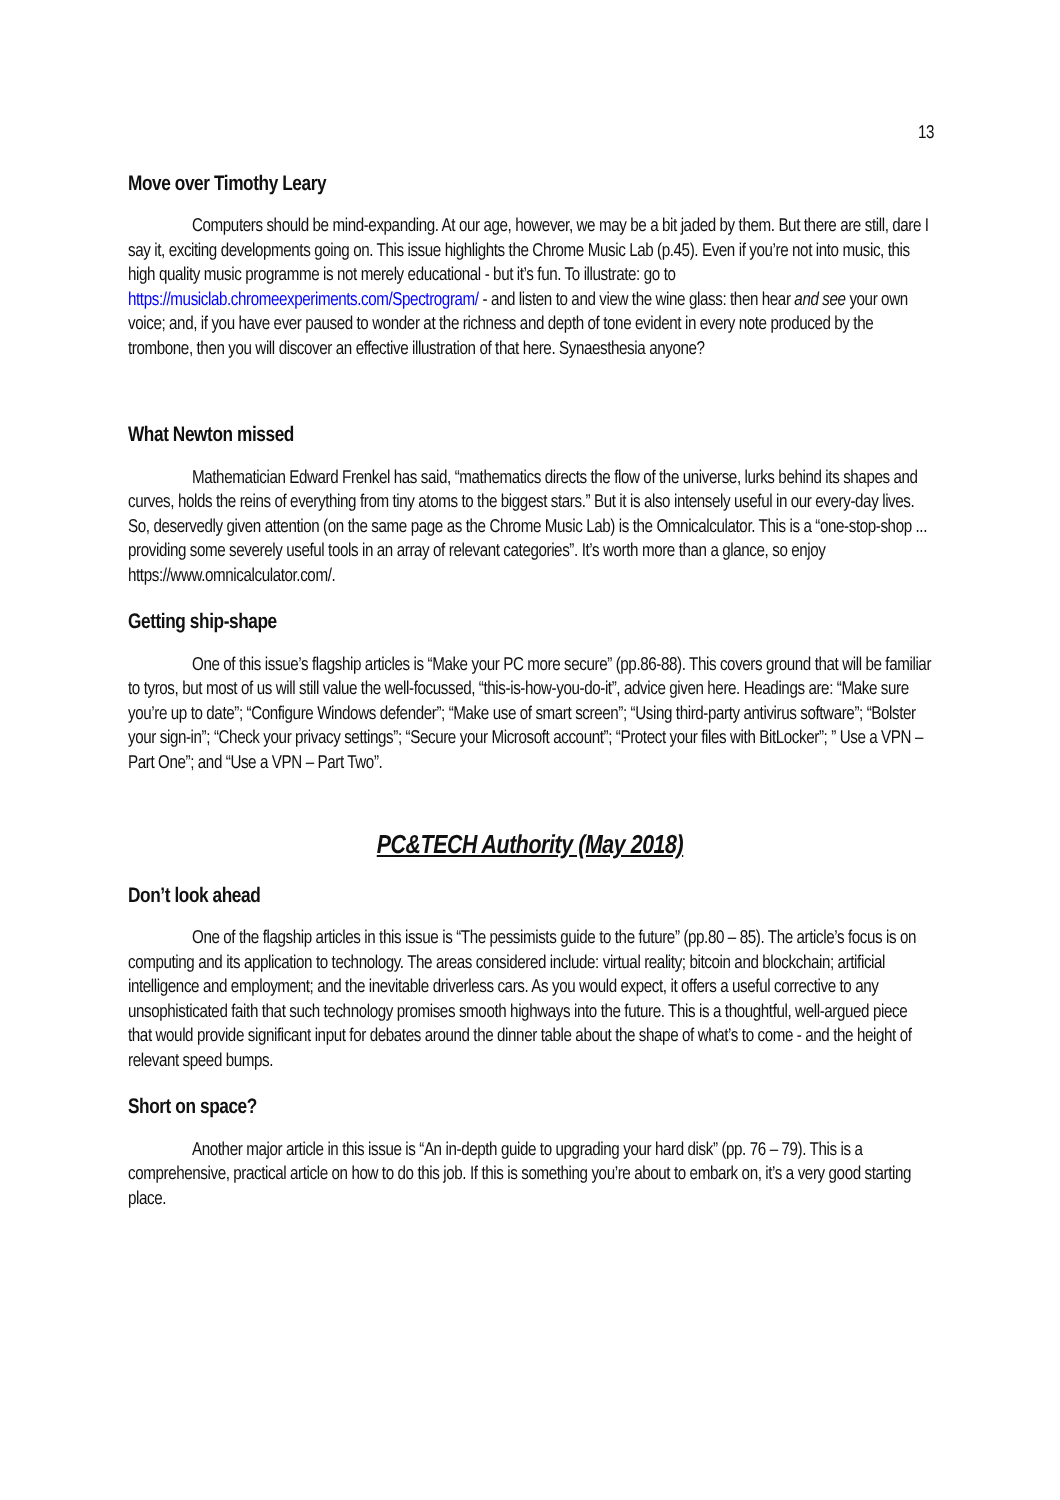13
Move over Timothy Leary
Computers should be mind-expanding. At our age, however, we may be a bit jaded by them. But there are still, dare I say it, exciting developments going on. This issue highlights the Chrome Music Lab (p.45). Even if you’re not into music, this high quality music programme is not merely educational - but it’s fun. To illustrate: go to https://musiclab.chromeexperiments.com/Spectrogram/ - and listen to and view the wine glass: then hear and see your own voice; and, if you have ever paused to wonder at the richness and depth of tone evident in every note produced by the trombone, then you will discover an effective illustration of that here. Synaesthesia anyone?
What Newton missed
Mathematician Edward Frenkel has said, “mathematics directs the flow of the universe, lurks behind its shapes and curves, holds the reins of everything from tiny atoms to the biggest stars.” But it is also intensely useful in our every-day lives. So, deservedly given attention (on the same page as the Chrome Music Lab) is the Omnicalculator. This is a “one-stop-shop ... providing some severely useful tools in an array of relevant categories”. It’s worth more than a glance, so enjoy https://www.omnicalculator.com/.
Getting ship-shape
One of this issue’s flagship articles is “Make your PC more secure” (pp.86-88). This covers ground that will be familiar to tyros, but most of us will still value the well-focussed, “this-is-how-you-do-it”, advice given here. Headings are: “Make sure you’re up to date”; “Configure Windows defender”; “Make use of smart screen”; “Using third-party antivirus software”; “Bolster your sign-in”; “Check your privacy settings”; “Secure your Microsoft account”; “Protect your files with BitLocker”; ” Use a VPN – Part One”; and “Use a VPN – Part Two”.
PC&TECH Authority (May 2018)
Don’t look ahead
One of the flagship articles in this issue is “The pessimists guide to the future” (pp.80 – 85). The article’s focus is on computing and its application to technology. The areas considered include: virtual reality; bitcoin and blockchain; artificial intelligence and employment; and the inevitable driverless cars. As you would expect, it offers a useful corrective to any unsophisticated faith that such technology promises smooth highways into the future. This is a thoughtful, well-argued piece that would provide significant input for debates around the dinner table about the shape of what’s to come - and the height of relevant speed bumps.
Short on space?
Another major article in this issue is “An in-depth guide to upgrading your hard disk” (pp. 76 – 79). This is a comprehensive, practical article on how to do this job. If this is something you’re about to embark on, it’s a very good starting place.